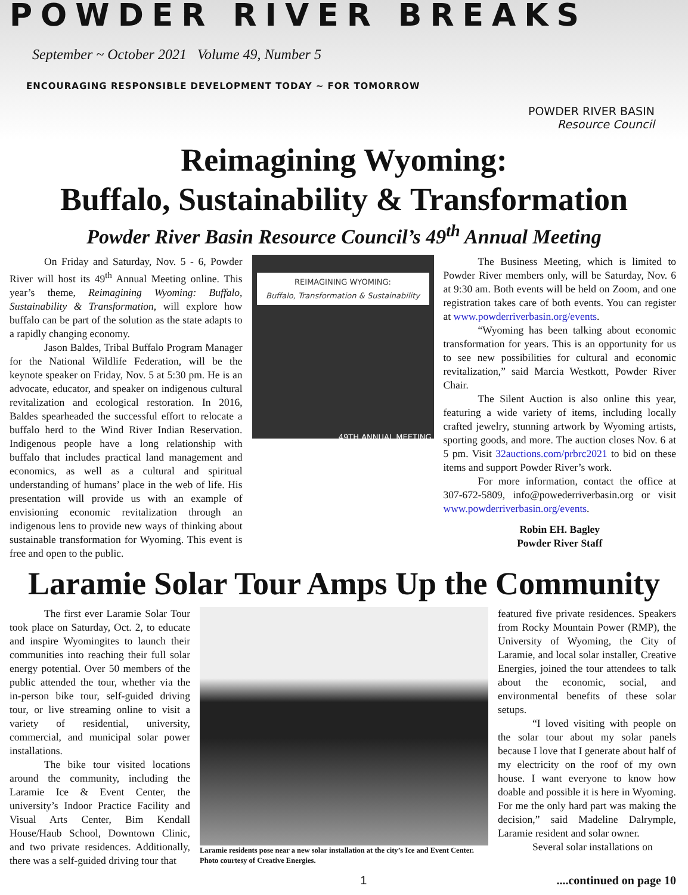POWDER RIVER BREAKS
September ~ October 2021 Volume 49, Number 5
ENCOURAGING RESPONSIBLE DEVELOPMENT TODAY ~ FOR TOMORROW
POWDER RIVER BASIN
Resource Council
Reimagining Wyoming:
Buffalo, Sustainability & Transformation
Powder River Basin Resource Council’s 49<sup>th</sup> Annual Meeting
On Friday and Saturday, Nov. 5 - 6, Powder River will host its 49<sup>th</sup> Annual Meeting online. This year’s theme, Reimagining Wyoming: Buffalo, Sustainability & Transformation, will explore how buffalo can be part of the solution as the state adapts to a rapidly changing economy.
Jason Baldes, Tribal Buffalo Program Manager for the National Wildlife Federation, will be the keynote speaker on Friday, Nov. 5 at 5:30 pm. He is an advocate, educator, and speaker on indigenous cultural revitalization and ecological restoration. In 2016, Baldes spearheaded the successful effort to relocate a buffalo herd to the Wind River Indian Reservation. Indigenous people have a long relationship with buffalo that includes practical land management and economics, as well as a cultural and spiritual understanding of humans’ place in the web of life. His presentation will provide us with an example of envisioning economic revitalization through an indigenous lens to provide new ways of thinking about sustainable transformation for Wyoming. This event is free and open to the public.
REIMAGINING WYOMING:
Buffalo, Transformation & Sustainability
49TH ANNUAL MEETING
The Business Meeting, which is limited to Powder River members only, will be Saturday, Nov. 6 at 9:30 am. Both events will be held on Zoom, and one registration takes care of both events. You can register at www.powderriverbasin.org/events.
“Wyoming has been talking about economic transformation for years. This is an opportunity for us to see new possibilities for cultural and economic revitalization,” said Marcia Westkott, Powder River Chair.
The Silent Auction is also online this year, featuring a wide variety of items, including locally crafted jewelry, stunning artwork by Wyoming artists, sporting goods, and more. The auction closes Nov. 6 at 5 pm. Visit 32auctions.com/prbrc2021 to bid on these items and support Powder River’s work.
For more information, contact the office at 307-672-5809, info@powederriverbasin.org or visit www.powderriverbasin.org/events.
Robin EH. Bagley
Powder River Staff
Laramie Solar Tour Amps Up the Community
The first ever Laramie Solar Tour took place on Saturday, Oct. 2, to educate and inspire Wyomingites to launch their communities into reaching their full solar energy potential. Over 50 members of the public attended the tour, whether via the in-person bike tour, self-guided driving tour, or live streaming online to visit a variety of residential, university, commercial, and municipal solar power installations.
The bike tour visited locations around the community, including the Laramie Ice & Event Center, the university’s Indoor Practice Facility and Visual Arts Center, Bim Kendall House/Haub School, Downtown Clinic, and two private residences. Additionally, there was a self-guided driving tour that
Laramie residents pose near a new solar installation at the city’s Ice and Event Center. Photo courtesy of Creative Energies.
featured five private residences. Speakers from Rocky Mountain Power (RMP), the University of Wyoming, the City of Laramie, and local solar installer, Creative Energies, joined the tour attendees to talk about the economic, social, and environmental benefits of these solar setups.
“I loved visiting with people on the solar tour about my solar panels because I love that I generate about half of my electricity on the roof of my own house. I want everyone to know how doable and possible it is here in Wyoming. For me the only hard part was making the decision,” said Madeline Dalrymple, Laramie resident and solar owner.
Several solar installations on
1....continued on page 10